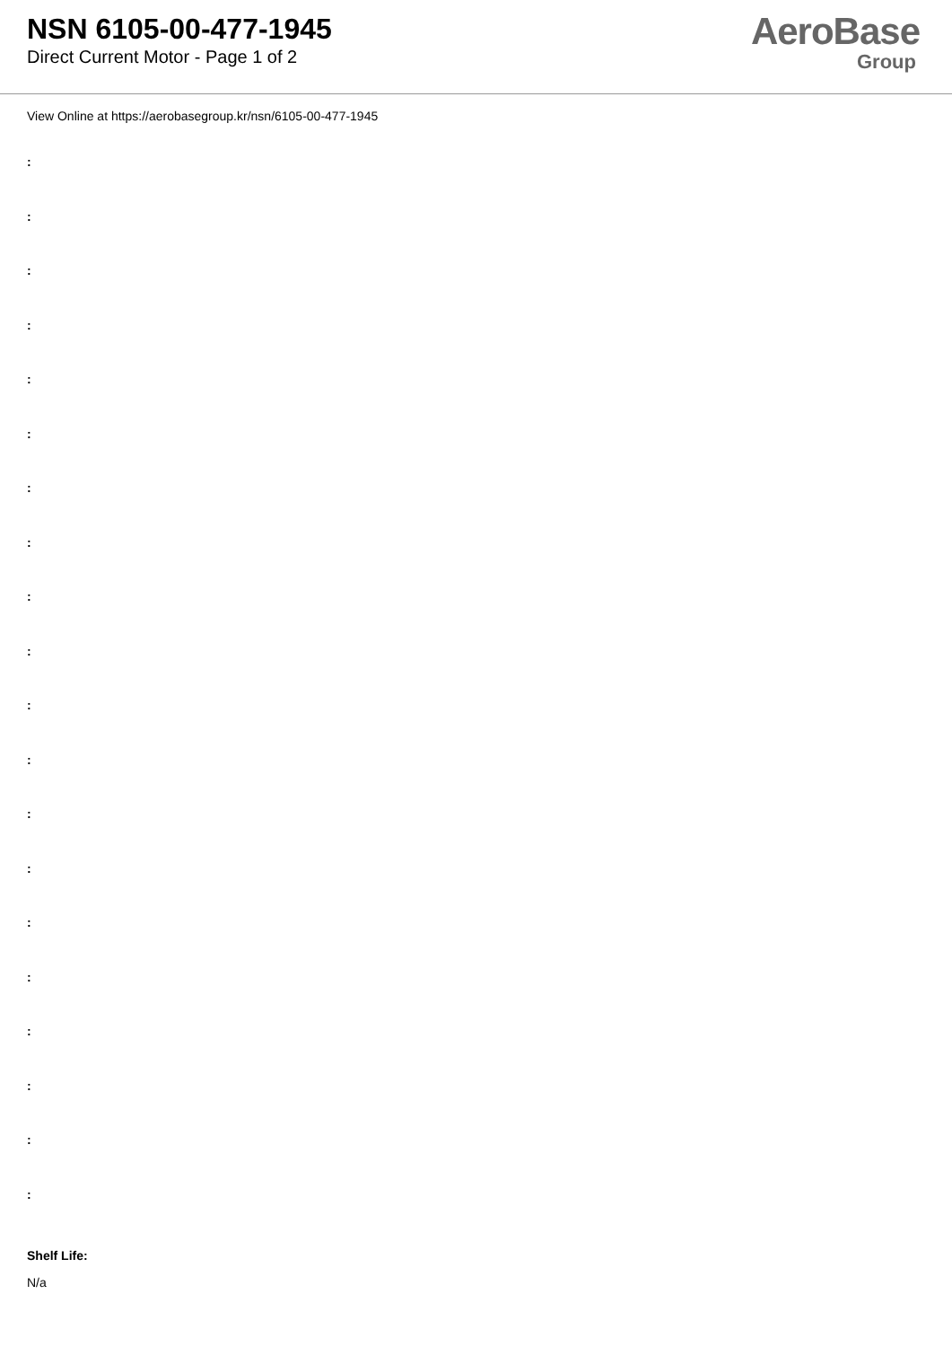NSN 6105-00-477-1945
Direct Current Motor - Page 1 of 2
AeroBase
Group
View Online at https://aerobasegroup.kr/nsn/6105-00-477-1945
:
:
:
:
:
:
:
:
:
:
:
:
:
:
:
:
:
:
:
:
Shelf Life:
N/a